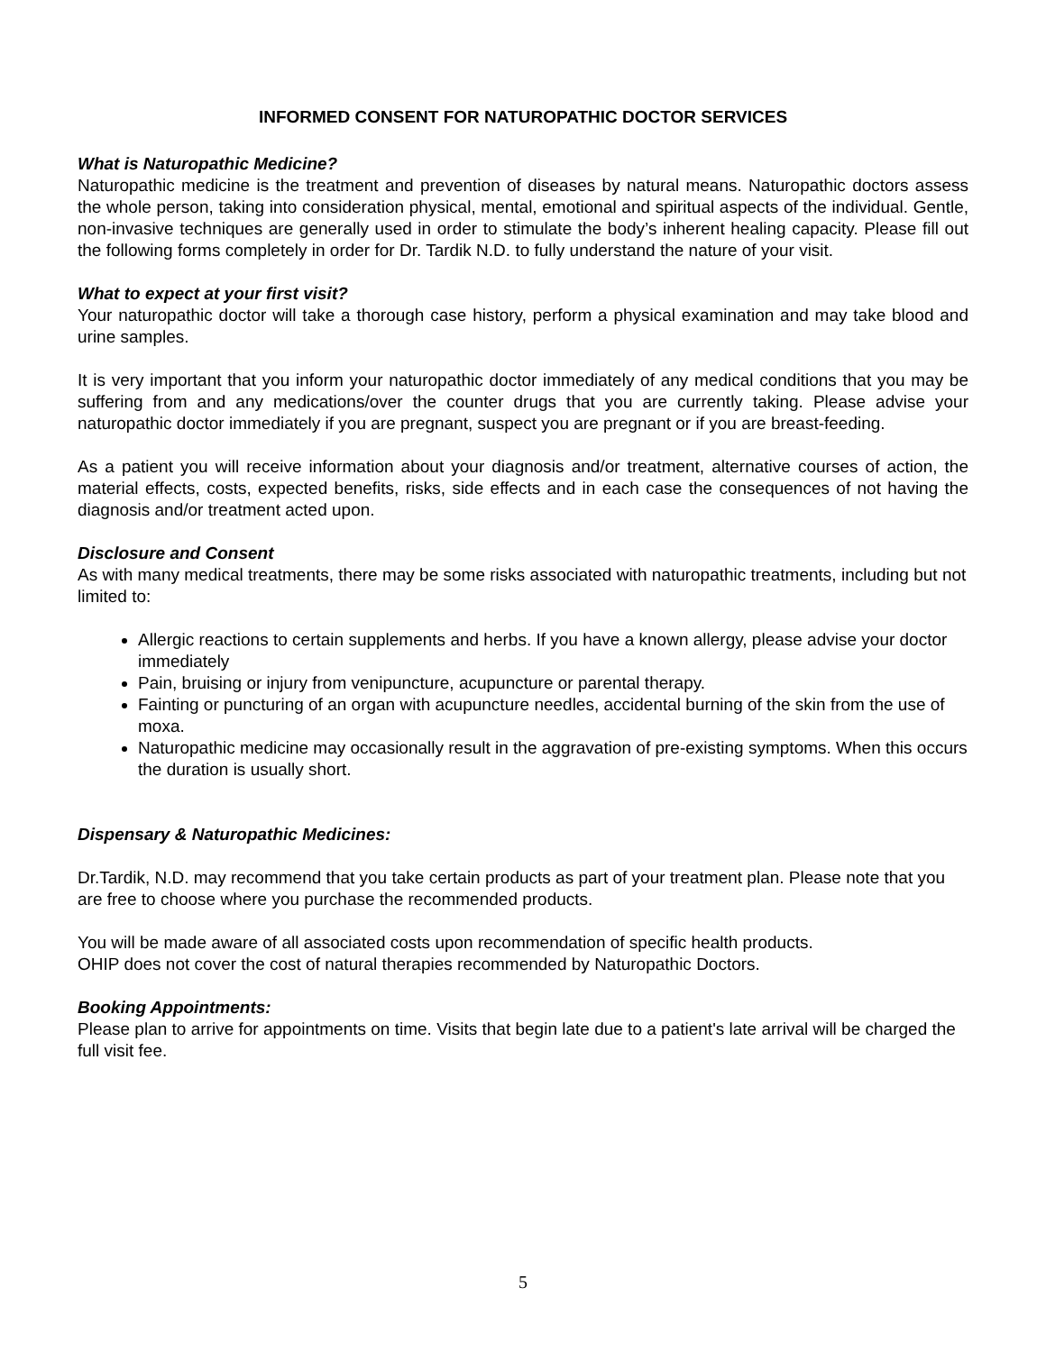INFORMED CONSENT FOR NATUROPATHIC DOCTOR SERVICES
What is Naturopathic Medicine?
Naturopathic medicine is the treatment and prevention of diseases by natural means. Naturopathic doctors assess the whole person, taking into consideration physical, mental, emotional and spiritual aspects of the individual. Gentle, non-invasive techniques are generally used in order to stimulate the body’s inherent healing capacity. Please fill out the following forms completely in order for Dr. Tardik N.D. to fully understand the nature of your visit.
What to expect at your first visit?
Your naturopathic doctor will take a thorough case history, perform a physical examination and may take blood and urine samples.
It is very important that you inform your naturopathic doctor immediately of any medical conditions that you may be suffering from and any medications/over the counter drugs that you are currently taking. Please advise your naturopathic doctor immediately if you are pregnant, suspect you are pregnant or if you are breast-feeding.
As a patient you will receive information about your diagnosis and/or treatment, alternative courses of action, the material effects, costs, expected benefits, risks, side effects and in each case the consequences of not having the diagnosis and/or treatment acted upon.
Disclosure and Consent
As with many medical treatments, there may be some risks associated with naturopathic treatments, including but not limited to:
Allergic reactions to certain supplements and herbs. If you have a known allergy, please advise your doctor immediately
Pain, bruising or injury from venipuncture, acupuncture or parental therapy.
Fainting or puncturing of an organ with acupuncture needles, accidental burning of the skin from the use of moxa.
Naturopathic medicine may occasionally result in the aggravation of pre-existing symptoms. When this occurs the duration is usually short.
Dispensary & Naturopathic Medicines:
Dr.Tardik, N.D. may recommend that you take certain products as part of your treatment plan. Please note that you are free to choose where you purchase the recommended products.
You will be made aware of all associated costs upon recommendation of specific health products.
OHIP does not cover the cost of natural therapies recommended by Naturopathic Doctors.
Booking Appointments:
Please plan to arrive for appointments on time. Visits that begin late due to a patient's late arrival will be charged the full visit fee.
5